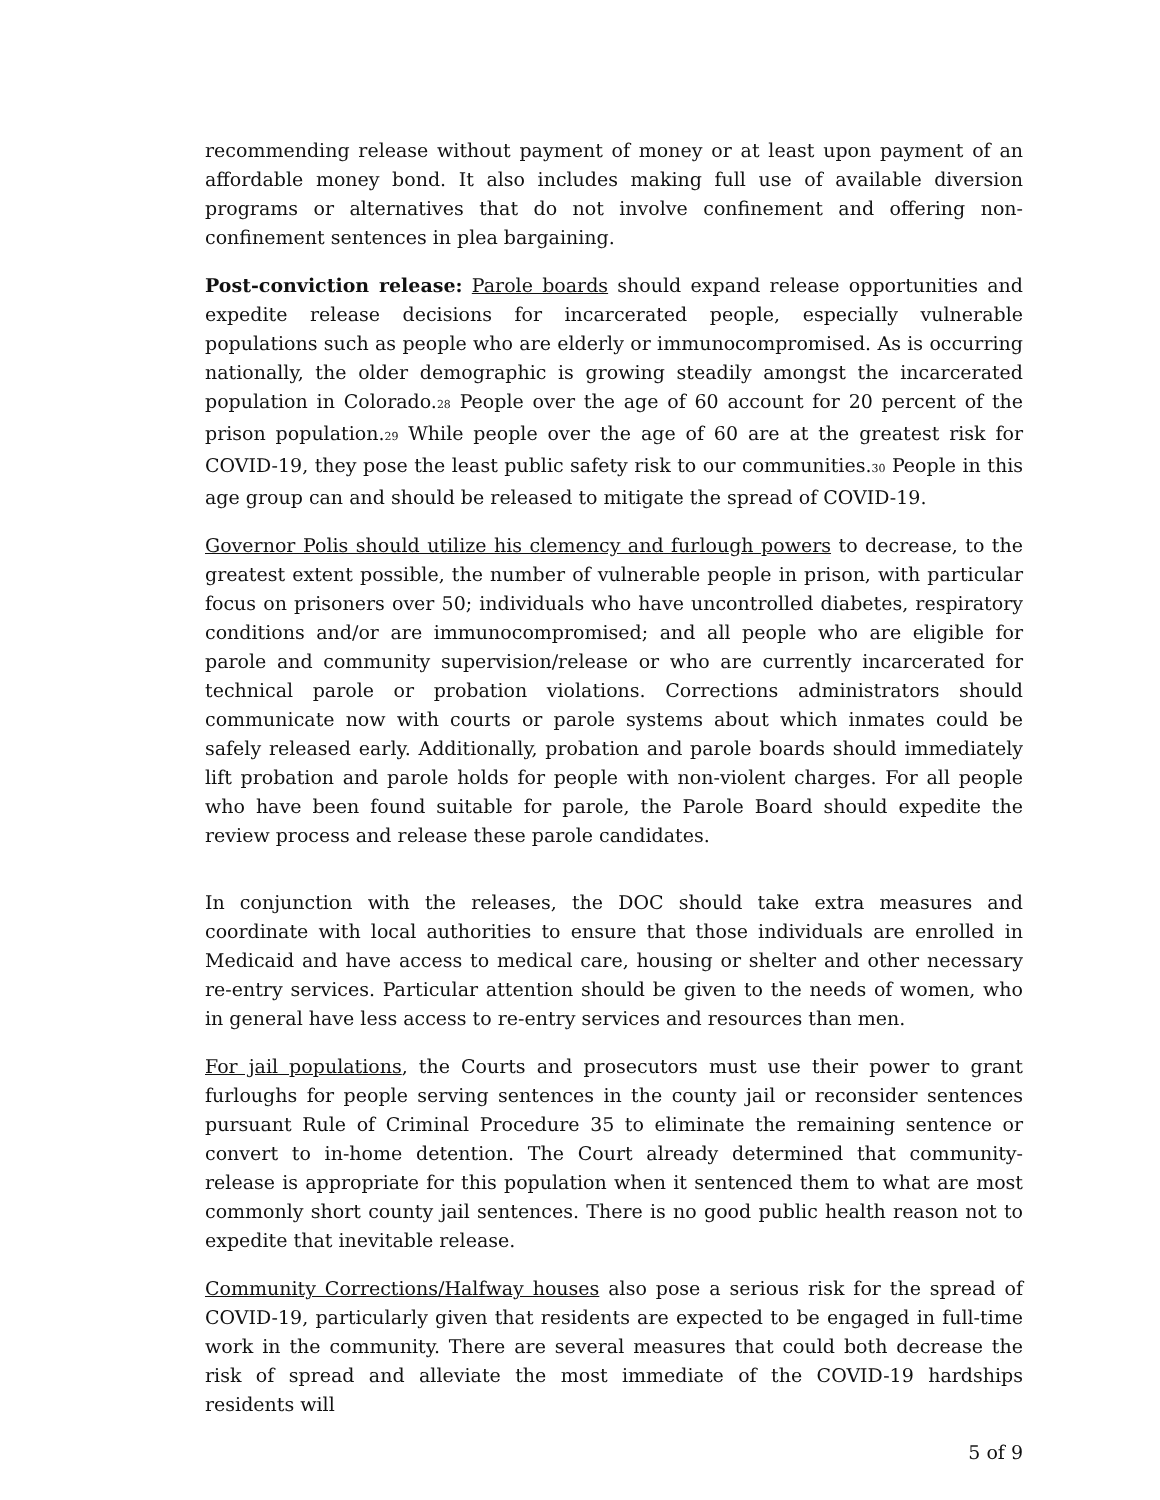recommending release without payment of money or at least upon payment of an affordable money bond. It also includes making full use of available diversion programs or alternatives that do not involve confinement and offering non-confinement sentences in plea bargaining.
Post-conviction release: Parole boards should expand release opportunities and expedite release decisions for incarcerated people, especially vulnerable populations such as people who are elderly or immunocompromised. As is occurring nationally, the older demographic is growing steadily amongst the incarcerated population in Colorado.<sub>28</sub> People over the age of 60 account for 20 percent of the prison population.<sub>29</sub> While people over the age of 60 are at the greatest risk for COVID-19, they pose the least public safety risk to our communities.<sub>30</sub> People in this age group can and should be released to mitigate the spread of COVID-19.
Governor Polis should utilize his clemency and furlough powers to decrease, to the greatest extent possible, the number of vulnerable people in prison, with particular focus on prisoners over 50; individuals who have uncontrolled diabetes, respiratory conditions and/or are immunocompromised; and all people who are eligible for parole and community supervision/release or who are currently incarcerated for technical parole or probation violations. Corrections administrators should communicate now with courts or parole systems about which inmates could be safely released early. Additionally, probation and parole boards should immediately lift probation and parole holds for people with non-violent charges. For all people who have been found suitable for parole, the Parole Board should expedite the review process and release these parole candidates.
In conjunction with the releases, the DOC should take extra measures and coordinate with local authorities to ensure that those individuals are enrolled in Medicaid and have access to medical care, housing or shelter and other necessary re-entry services. Particular attention should be given to the needs of women, who in general have less access to re-entry services and resources than men.
For jail populations, the Courts and prosecutors must use their power to grant furloughs for people serving sentences in the county jail or reconsider sentences pursuant Rule of Criminal Procedure 35 to eliminate the remaining sentence or convert to in-home detention. The Court already determined that community-release is appropriate for this population when it sentenced them to what are most commonly short county jail sentences. There is no good public health reason not to expedite that inevitable release.
Community Corrections/Halfway houses also pose a serious risk for the spread of COVID-19, particularly given that residents are expected to be engaged in full-time work in the community. There are several measures that could both decrease the risk of spread and alleviate the most immediate of the COVID-19 hardships residents will
5 of 9